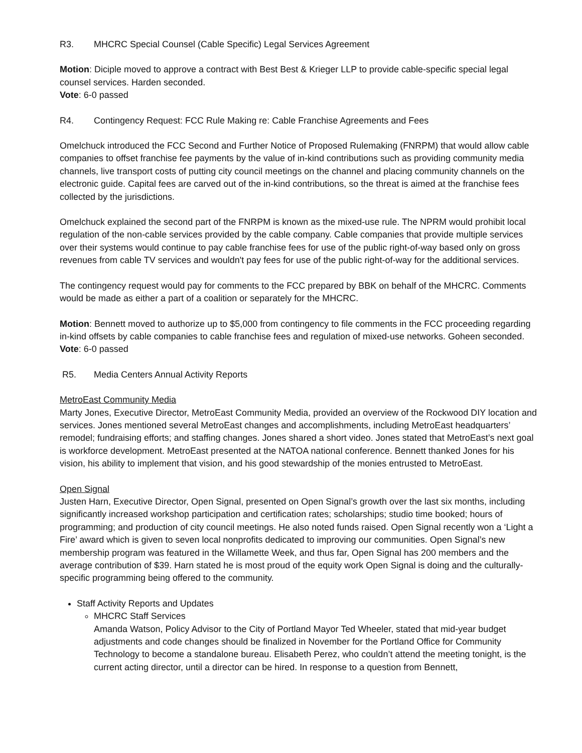R3. MHCRC Special Counsel (Cable Specific) Legal Services Agreement
Motion: Diciple moved to approve a contract with Best Best & Krieger LLP to provide cable-specific special legal counsel services. Harden seconded.
Vote: 6-0 passed
R4. Contingency Request: FCC Rule Making re: Cable Franchise Agreements and Fees
Omelchuck introduced the FCC Second and Further Notice of Proposed Rulemaking (FNRPM) that would allow cable companies to offset franchise fee payments by the value of in-kind contributions such as providing community media channels, live transport costs of putting city council meetings on the channel and placing community channels on the electronic guide. Capital fees are carved out of the in-kind contributions, so the threat is aimed at the franchise fees collected by the jurisdictions.
Omelchuck explained the second part of the FNRPM is known as the mixed-use rule. The NPRM would prohibit local regulation of the non-cable services provided by the cable company. Cable companies that provide multiple services over their systems would continue to pay cable franchise fees for use of the public right-of-way based only on gross revenues from cable TV services and wouldn't pay fees for use of the public right-of-way for the additional services.
The contingency request would pay for comments to the FCC prepared by BBK on behalf of the MHCRC. Comments would be made as either a part of a coalition or separately for the MHCRC.
Motion: Bennett moved to authorize up to $5,000 from contingency to file comments in the FCC proceeding regarding in-kind offsets by cable companies to cable franchise fees and regulation of mixed-use networks. Goheen seconded.
Vote: 6-0 passed
R5. Media Centers Annual Activity Reports
MetroEast Community Media
Marty Jones, Executive Director, MetroEast Community Media, provided an overview of the Rockwood DIY location and services. Jones mentioned several MetroEast changes and accomplishments, including MetroEast headquarters’ remodel; fundraising efforts; and staffing changes. Jones shared a short video. Jones stated that MetroEast’s next goal is workforce development. MetroEast presented at the NATOA national conference. Bennett thanked Jones for his vision, his ability to implement that vision, and his good stewardship of the monies entrusted to MetroEast.
Open Signal
Justen Harn, Executive Director, Open Signal, presented on Open Signal’s growth over the last six months, including significantly increased workshop participation and certification rates; scholarships; studio time booked; hours of programming; and production of city council meetings. He also noted funds raised. Open Signal recently won a ‘Light a Fire’ award which is given to seven local nonprofits dedicated to improving our communities. Open Signal’s new membership program was featured in the Willamette Week, and thus far, Open Signal has 200 members and the average contribution of $39. Harn stated he is most proud of the equity work Open Signal is doing and the culturally-specific programming being offered to the community.
Staff Activity Reports and Updates
MHCRC Staff Services
Amanda Watson, Policy Advisor to the City of Portland Mayor Ted Wheeler, stated that mid-year budget adjustments and code changes should be finalized in November for the Portland Office for Community Technology to become a standalone bureau. Elisabeth Perez, who couldn’t attend the meeting tonight, is the current acting director, until a director can be hired. In response to a question from Bennett,